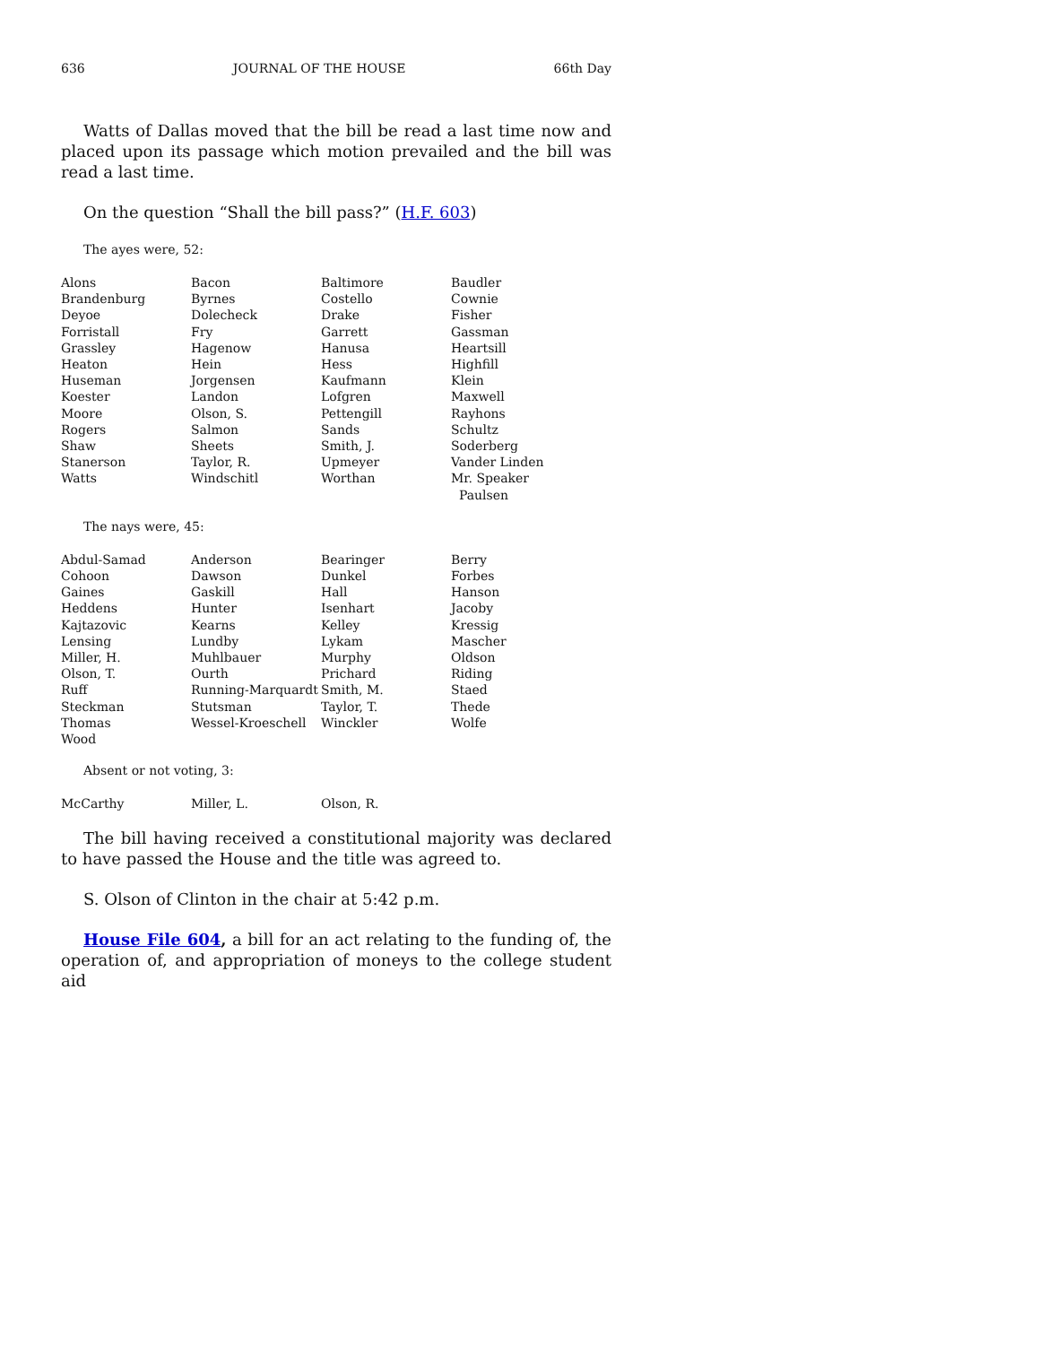636 JOURNAL OF THE HOUSE 66th Day
Watts of Dallas moved that the bill be read a last time now and placed upon its passage which motion prevailed and the bill was read a last time.
On the question “Shall the bill pass?” (H.F. 603)
The ayes were, 52:
| Alons | Bacon | Baltimore | Baudler |
| Brandenburg | Byrnes | Costello | Cownie |
| Deyoe | Dolecheck | Drake | Fisher |
| Forristall | Fry | Garrett | Gassman |
| Grassley | Hagenow | Hanusa | Heartsill |
| Heaton | Hein | Hess | Highfill |
| Huseman | Jorgensen | Kaufmann | Klein |
| Koester | Landon | Lofgren | Maxwell |
| Moore | Olson, S. | Pettengill | Rayhons |
| Rogers | Salmon | Sands | Schultz |
| Shaw | Sheets | Smith, J. | Soderberg |
| Stanerson | Taylor, R. | Upmeyer | Vander Linden |
| Watts | Windschitl | Worthan | Mr. Speaker Paulsen |
The nays were, 45:
| Abdul-Samad | Anderson | Bearinger | Berry |
| Cohoon | Dawson | Dunkel | Forbes |
| Gaines | Gaskill | Hall | Hanson |
| Heddens | Hunter | Isenhart | Jacoby |
| Kajtazovic | Kearns | Kelley | Kressig |
| Lensing | Lundby | Lykam | Mascher |
| Miller, H. | Muhlbauer | Murphy | Oldson |
| Olson, T. | Ourth | Prichard | Riding |
| Ruff | Running-Marquardt | Smith, M. | Staed |
| Steckman | Stutsman | Taylor, T. | Thede |
| Thomas | Wessel-Kroeschell | Winckler | Wolfe |
| Wood | | | |
Absent or not voting, 3:
| McCarthy | Miller, L. | Olson, R. | |
The bill having received a constitutional majority was declared to have passed the House and the title was agreed to.
S. Olson of Clinton in the chair at 5:42 p.m.
House File 604, a bill for an act relating to the funding of, the operation of, and appropriation of moneys to the college student aid